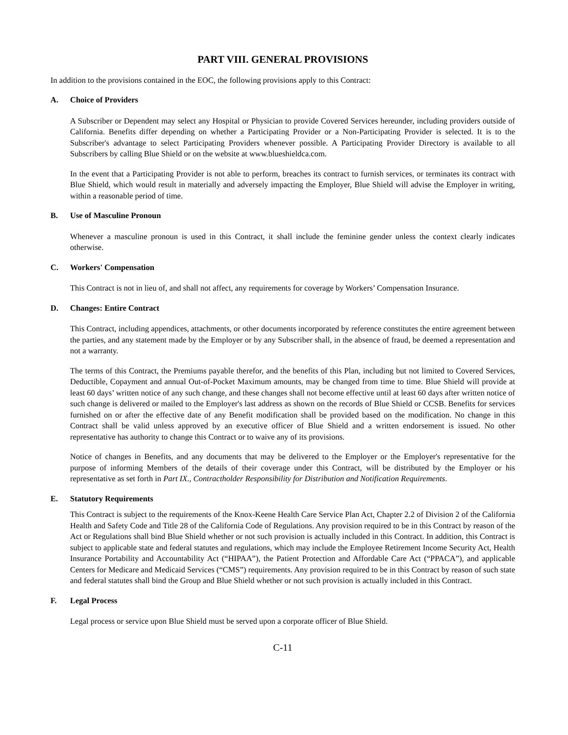PART VIII. GENERAL PROVISIONS
In addition to the provisions contained in the EOC, the following provisions apply to this Contract:
A. Choice of Providers
A Subscriber or Dependent may select any Hospital or Physician to provide Covered Services hereunder, including providers outside of California. Benefits differ depending on whether a Participating Provider or a Non-Participating Provider is selected. It is to the Subscriber's advantage to select Participating Providers whenever possible. A Participating Provider Directory is available to all Subscribers by calling Blue Shield or on the website at www.blueshieldca.com.
In the event that a Participating Provider is not able to perform, breaches its contract to furnish services, or terminates its contract with Blue Shield, which would result in materially and adversely impacting the Employer, Blue Shield will advise the Employer in writing, within a reasonable period of time.
B. Use of Masculine Pronoun
Whenever a masculine pronoun is used in this Contract, it shall include the feminine gender unless the context clearly indicates otherwise.
C. Workers' Compensation
This Contract is not in lieu of, and shall not affect, any requirements for coverage by Workers’ Compensation Insurance.
D. Changes: Entire Contract
This Contract, including appendices, attachments, or other documents incorporated by reference constitutes the entire agreement between the parties, and any statement made by the Employer or by any Subscriber shall, in the absence of fraud, be deemed a representation and not a warranty.
The terms of this Contract, the Premiums payable therefor, and the benefits of this Plan, including but not limited to Covered Services, Deductible, Copayment and annual Out-of-Pocket Maximum amounts, may be changed from time to time. Blue Shield will provide at least 60 days’ written notice of any such change, and these changes shall not become effective until at least 60 days after written notice of such change is delivered or mailed to the Employer's last address as shown on the records of Blue Shield or CCSB. Benefits for services furnished on or after the effective date of any Benefit modification shall be provided based on the modification. No change in this Contract shall be valid unless approved by an executive officer of Blue Shield and a written endorsement is issued. No other representative has authority to change this Contract or to waive any of its provisions.
Notice of changes in Benefits, and any documents that may be delivered to the Employer or the Employer's representative for the purpose of informing Members of the details of their coverage under this Contract, will be distributed by the Employer or his representative as set forth in Part IX., Contractholder Responsibility for Distribution and Notification Requirements.
E. Statutory Requirements
This Contract is subject to the requirements of the Knox-Keene Health Care Service Plan Act, Chapter 2.2 of Division 2 of the California Health and Safety Code and Title 28 of the California Code of Regulations. Any provision required to be in this Contract by reason of the Act or Regulations shall bind Blue Shield whether or not such provision is actually included in this Contract. In addition, this Contract is subject to applicable state and federal statutes and regulations, which may include the Employee Retirement Income Security Act, Health Insurance Portability and Accountability Act (“HIPAA”), the Patient Protection and Affordable Care Act (“PPACA”), and applicable Centers for Medicare and Medicaid Services (“CMS”) requirements. Any provision required to be in this Contract by reason of such state and federal statutes shall bind the Group and Blue Shield whether or not such provision is actually included in this Contract.
F. Legal Process
Legal process or service upon Blue Shield must be served upon a corporate officer of Blue Shield.
C-11